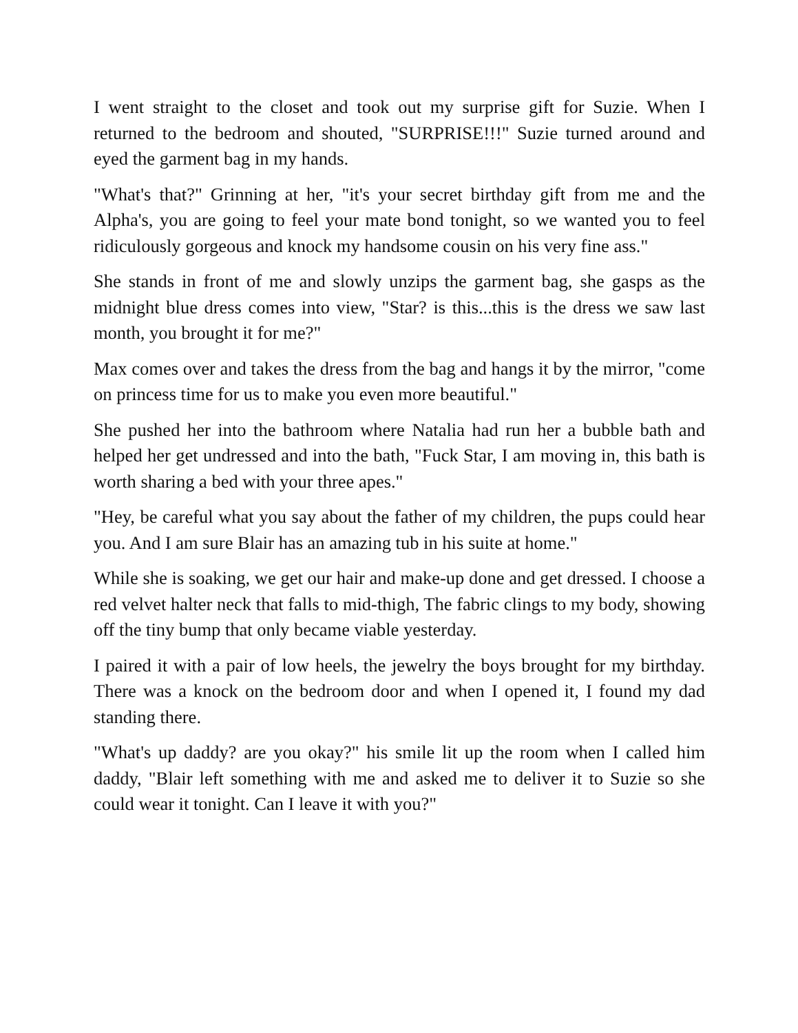I went straight to the closet and took out my surprise gift for Suzie. When I returned to the bedroom and shouted, "SURPRISE!!!" Suzie turned around and eyed the garment bag in my hands.
"What's that?" Grinning at her, "it's your secret birthday gift from me and the Alpha's, you are going to feel your mate bond tonight, so we wanted you to feel ridiculously gorgeous and knock my handsome cousin on his very fine ass."
She stands in front of me and slowly unzips the garment bag, she gasps as the midnight blue dress comes into view, "Star? is this...this is the dress we saw last month, you brought it for me?"
Max comes over and takes the dress from the bag and hangs it by the mirror, "come on princess time for us to make you even more beautiful."
She pushed her into the bathroom where Natalia had run her a bubble bath and helped her get undressed and into the bath, "Fuck Star, I am moving in, this bath is worth sharing a bed with your three apes."
"Hey, be careful what you say about the father of my children, the pups could hear you. And I am sure Blair has an amazing tub in his suite at home."
While she is soaking, we get our hair and make-up done and get dressed. I choose a red velvet halter neck that falls to mid-thigh, The fabric clings to my body, showing off the tiny bump that only became viable yesterday.
I paired it with a pair of low heels, the jewelry the boys brought for my birthday. There was a knock on the bedroom door and when I opened it, I found my dad standing there.
"What's up daddy? are you okay?" his smile lit up the room when I called him daddy, "Blair left something with me and asked me to deliver it to Suzie so she could wear it tonight. Can I leave it with you?"